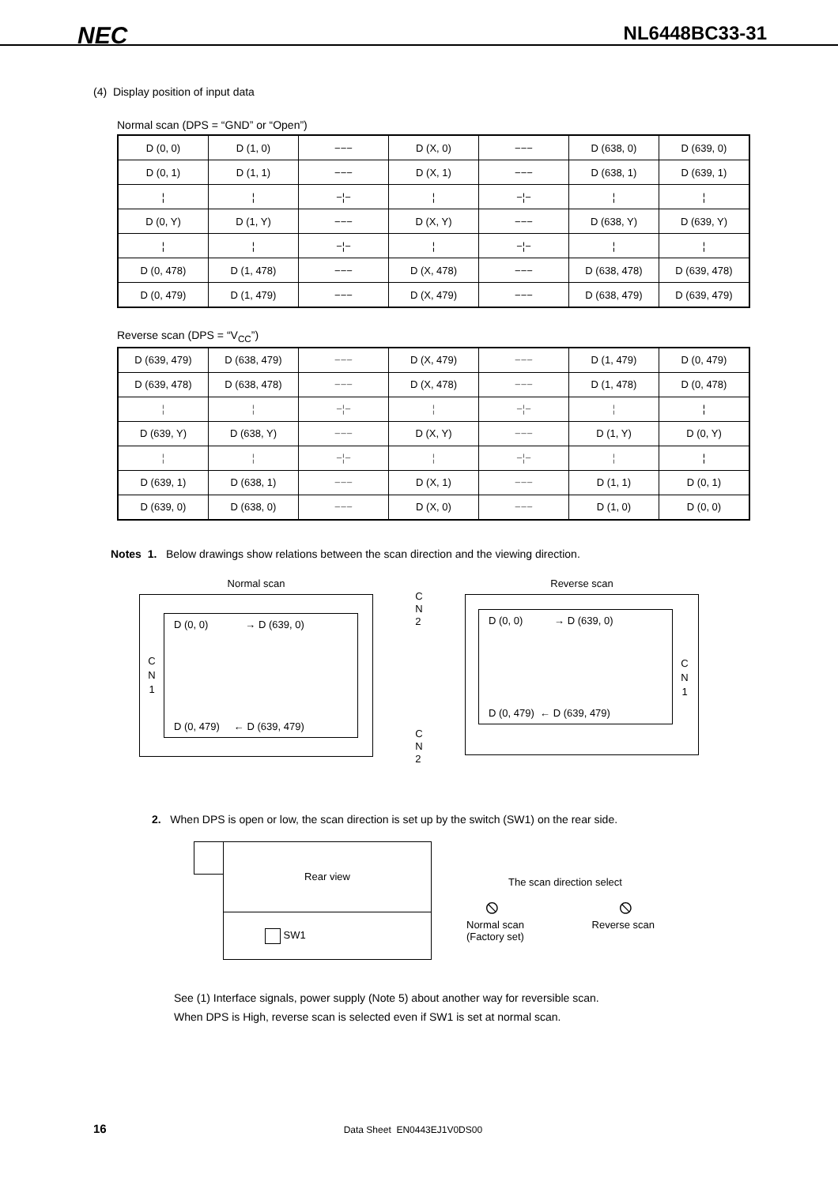NEC NL6448BC33-31
(4) Display position of input data
Normal scan (DPS = “GND” or “Open”)
| D (0, 0) | D (1, 0) | −−− | D (X, 0) | −−− | D (638, 0) | D (639, 0) |
| D (0, 1) | D (1, 1) | −−− | D (X, 1) | −−− | D (638, 1) | D (639, 1) |
| ¦ | ¦ | −¦− | ¦ | −¦− | ¦ | ¦ |
| D (0, Y) | D (1, Y) | −−− | D (X, Y) | −−− | D (638, Y) | D (639, Y) |
| ¦ | ¦ | −¦− | ¦ | −¦− | ¦ | ¦ |
| D (0, 478) | D (1, 478) | −−− | D (X, 478) | −−− | D (638, 478) | D (639, 478) |
| D (0, 479) | D (1, 479) | −−− | D (X, 479) | −−− | D (638, 479) | D (639, 479) |
Reverse scan (DPS = “V<sub>CC</sub>”)
| D (639, 479) | D (638, 479) | −−− | D (X, 479) | −−− | D (1, 479) | D (0, 479) |
| D (639, 478) | D (638, 478) | −−− | D (X, 478) | −−− | D (1, 478) | D (0, 478) |
| ¦ | ¦ | −¦− | ¦ | −¦− | ¦ | ¦ |
| D (639, Y) | D (638, Y) | −−− | D (X, Y) | −−− | D (1, Y) | D (0, Y) |
| ¦ | ¦ | −¦− | ¦ | −¦− | ¦ | ¦ |
| D (639, 1) | D (638, 1) | −−− | D (X, 1) | −−− | D (1, 1) | D (0, 1) |
| D (639, 0) | D (638, 0) | −−− | D (X, 0) | −−− | D (1, 0) | D (0, 0) |
Notes 1. Below drawings show relations between the scan direction and the viewing direction.
Normal scan
C
N
1
D (0, 0) → D (639, 0)
D (0, 479) ← D (639, 479)
C
N
2
C
N
2
Reverse scan
D (0, 0) → D (639, 0)
D (0, 479) ← D (639, 479)
C
N
1
2. When DPS is open or low, the scan direction is set up by the switch (SW1) on the rear side.
Rear view
SW1
The scan direction select
⦸ ⦸
Normal scan
(Factory set) Reverse scan
See (1) Interface signals, power supply (Note 5) about another way for reversible scan.
When DPS is High, reverse scan is selected even if SW1 is set at normal scan.
16 Data Sheet EN0443EJ1V0DS00